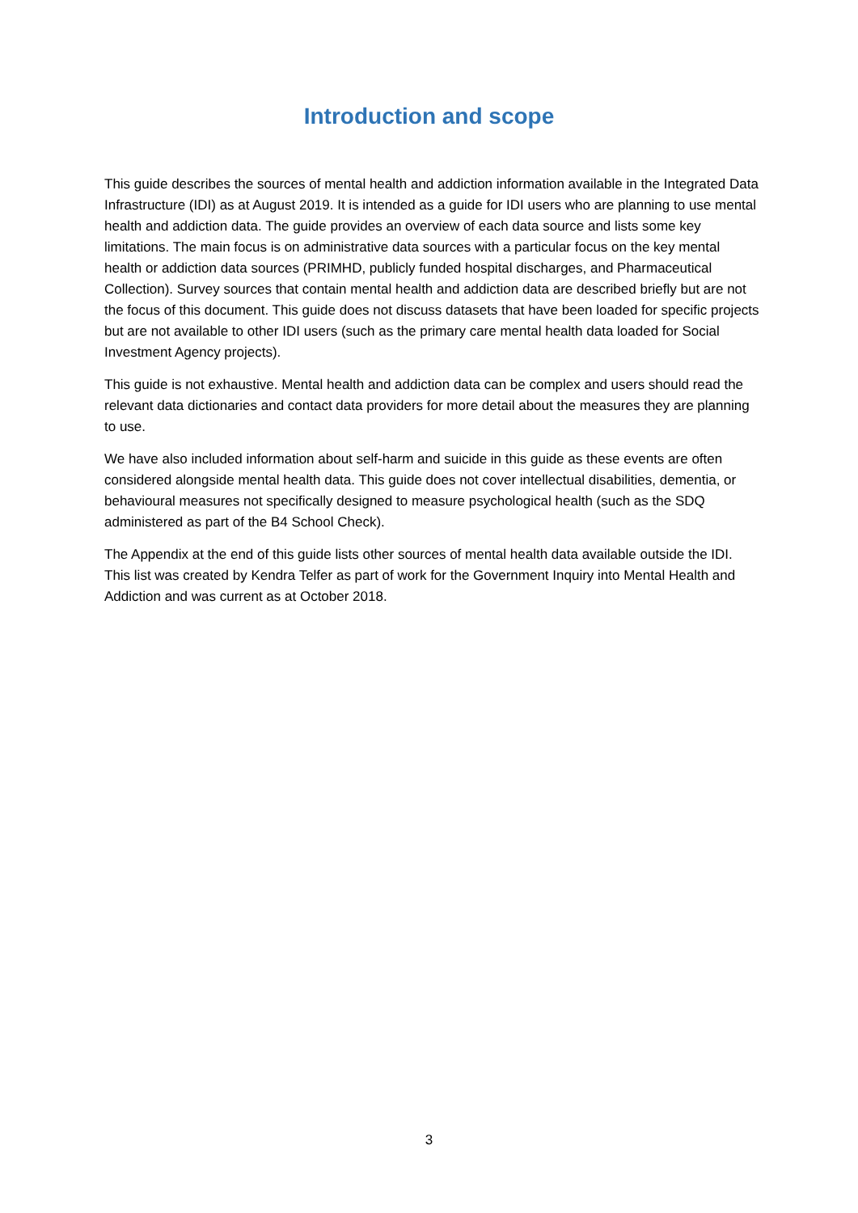Introduction and scope
This guide describes the sources of mental health and addiction information available in the Integrated Data Infrastructure (IDI) as at August 2019. It is intended as a guide for IDI users who are planning to use mental health and addiction data. The guide provides an overview of each data source and lists some key limitations. The main focus is on administrative data sources with a particular focus on the key mental health or addiction data sources (PRIMHD, publicly funded hospital discharges, and Pharmaceutical Collection). Survey sources that contain mental health and addiction data are described briefly but are not the focus of this document. This guide does not discuss datasets that have been loaded for specific projects but are not available to other IDI users (such as the primary care mental health data loaded for Social Investment Agency projects).
This guide is not exhaustive. Mental health and addiction data can be complex and users should read the relevant data dictionaries and contact data providers for more detail about the measures they are planning to use.
We have also included information about self-harm and suicide in this guide as these events are often considered alongside mental health data. This guide does not cover intellectual disabilities, dementia, or behavioural measures not specifically designed to measure psychological health (such as the SDQ administered as part of the B4 School Check).
The Appendix at the end of this guide lists other sources of mental health data available outside the IDI. This list was created by Kendra Telfer as part of work for the Government Inquiry into Mental Health and Addiction and was current as at October 2018.
3